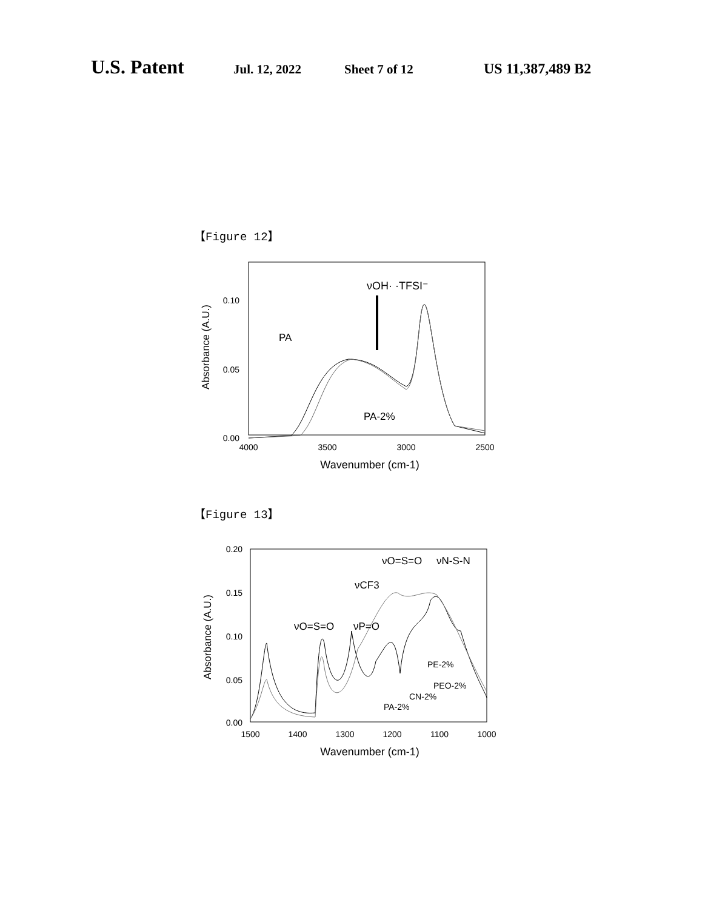U.S. Patent Jul. 12, 2022 Sheet 7 of 12 US 11,387,489 B2
【Figure 12】
0.10
0.05
0.00
4000
3500
3000
2500
Wavenumber (cm-1)
Absorbance (A.U.)
PA
PA-2%
νOH· ·TFSI⁻
【Figure 13】
0.20
0.15
0.10
0.05
0.00
1500
1400
1300
1200
1100
1000
Wavenumber (cm-1)
Absorbance (A.U.)
PE-2%
PEO-2%
CN-2%
PA-2%
νO=S=O
νP=O
νCF3
νO=S=O
νN-S-N